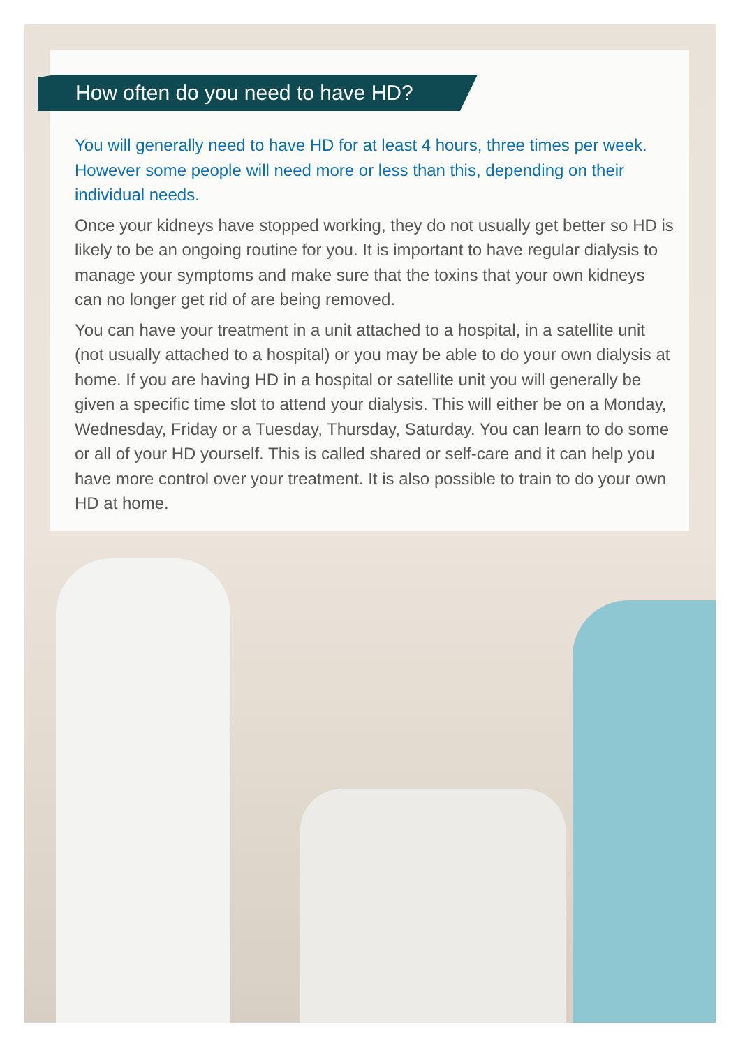How often do you need to have HD?
You will generally need to have HD for at least 4 hours, three times per week. However some people will need more or less than this, depending on their individual needs.
Once your kidneys have stopped working, they do not usually get better so HD is likely to be an ongoing routine for you. It is important to have regular dialysis to manage your symptoms and make sure that the toxins that your own kidneys can no longer get rid of are being removed.
You can have your treatment in a unit attached to a hospital, in a satellite unit (not usually attached to a hospital) or you may be able to do your own dialysis at home. If you are having HD in a hospital or satellite unit you will generally be given a specific time slot to attend your dialysis. This will either be on a Monday, Wednesday, Friday or a Tuesday, Thursday, Saturday. You can learn to do some or all of your HD yourself. This is called shared or self-care and it can help you have more control over your treatment. It is also possible to train to do your own HD at home.